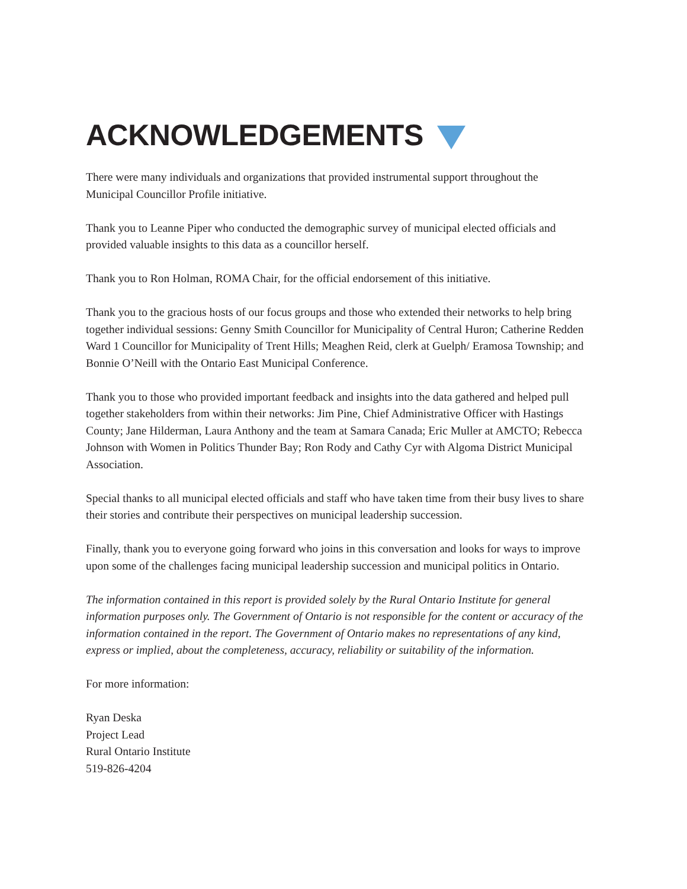ACKNOWLEDGEMENTS
There were many individuals and organizations that provided instrumental support throughout the Municipal Councillor Profile initiative.
Thank you to Leanne Piper who conducted the demographic survey of municipal elected officials and provided valuable insights to this data as a councillor herself.
Thank you to Ron Holman, ROMA Chair, for the official endorsement of this initiative.
Thank you to the gracious hosts of our focus groups and those who extended their networks to help bring together individual sessions: Genny Smith Councillor for Municipality of Central Huron; Catherine Redden Ward 1 Councillor for Municipality of Trent Hills; Meaghen Reid, clerk at Guelph/ Eramosa Township; and Bonnie O’Neill with the Ontario East Municipal Conference.
Thank you to those who provided important feedback and insights into the data gathered and helped pull together stakeholders from within their networks: Jim Pine, Chief Administrative Officer with Hastings County; Jane Hilderman, Laura Anthony and the team at Samara Canada; Eric Muller at AMCTO; Rebecca Johnson with Women in Politics Thunder Bay; Ron Rody and Cathy Cyr with Algoma District Municipal Association.
Special thanks to all municipal elected officials and staff who have taken time from their busy lives to share their stories and contribute their perspectives on municipal leadership succession.
Finally, thank you to everyone going forward who joins in this conversation and looks for ways to improve upon some of the challenges facing municipal leadership succession and municipal politics in Ontario.
The information contained in this report is provided solely by the Rural Ontario Institute for general information purposes only. The Government of Ontario is not responsible for the content or accuracy of the information contained in the report. The Government of Ontario makes no representations of any kind, express or implied, about the completeness, accuracy, reliability or suitability of the information.
For more information:
Ryan Deska
Project Lead
Rural Ontario Institute
519-826-4204